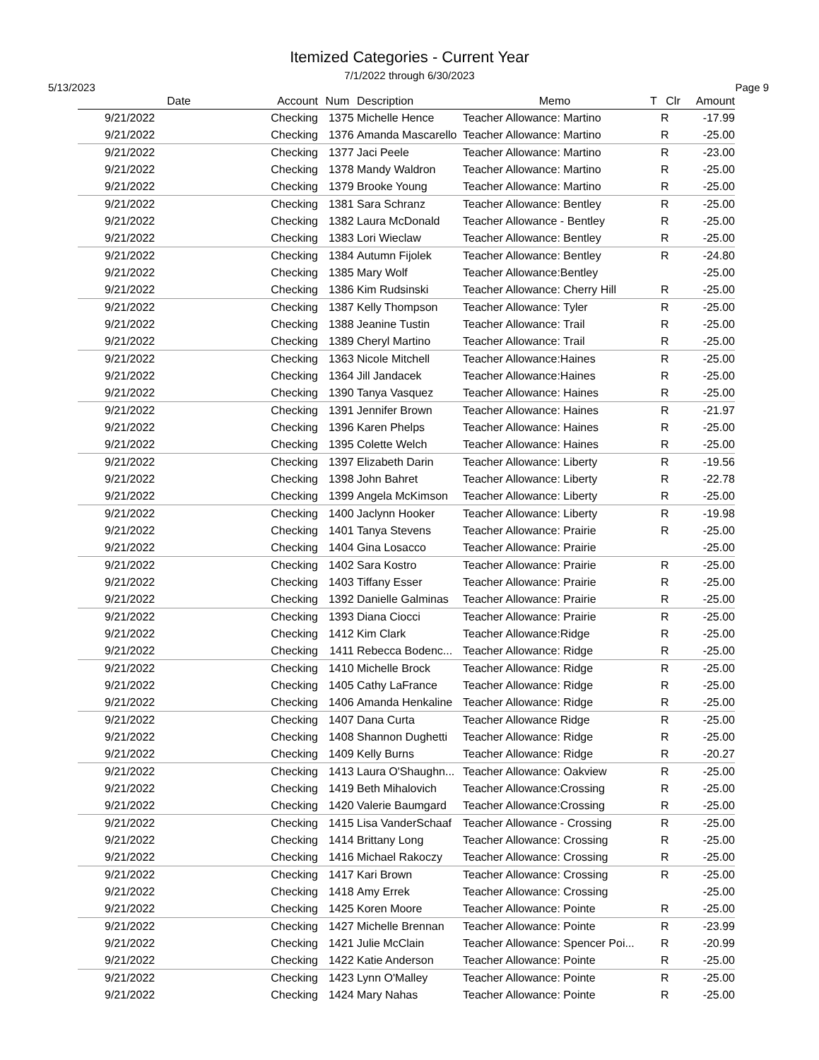Itemized Categories - Current Year
7/1/2022 through 6/30/2023
5/13/2023 Page 9
| Date | Account | Num | Description | Memo | T | Clr | Amount |
| --- | --- | --- | --- | --- | --- | --- | --- |
| 9/21/2022 | Checking | 1375 | Michelle Hence | Teacher Allowance: Martino | | R | -17.99 |
| 9/21/2022 | Checking | 1376 | Amanda Mascarello | Teacher Allowance: Martino | | R | -25.00 |
| 9/21/2022 | Checking | 1377 | Jaci Peele | Teacher Allowance: Martino | | R | -23.00 |
| 9/21/2022 | Checking | 1378 | Mandy Waldron | Teacher Allowance: Martino | | R | -25.00 |
| 9/21/2022 | Checking | 1379 | Brooke Young | Teacher Allowance: Martino | | R | -25.00 |
| 9/21/2022 | Checking | 1381 | Sara Schranz | Teacher Allowance: Bentley | | R | -25.00 |
| 9/21/2022 | Checking | 1382 | Laura McDonald | Teacher Allowance - Bentley | | R | -25.00 |
| 9/21/2022 | Checking | 1383 | Lori Wieclaw | Teacher Allowance: Bentley | | R | -25.00 |
| 9/21/2022 | Checking | 1384 | Autumn Fijolek | Teacher Allowance: Bentley | | R | -24.80 |
| 9/21/2022 | Checking | 1385 | Mary Wolf | Teacher Allowance:Bentley | | | -25.00 |
| 9/21/2022 | Checking | 1386 | Kim Rudsinski | Teacher Allowance: Cherry Hill | | R | -25.00 |
| 9/21/2022 | Checking | 1387 | Kelly Thompson | Teacher Allowance: Tyler | | R | -25.00 |
| 9/21/2022 | Checking | 1388 | Jeanine Tustin | Teacher Allowance: Trail | | R | -25.00 |
| 9/21/2022 | Checking | 1389 | Cheryl Martino | Teacher Allowance: Trail | | R | -25.00 |
| 9/21/2022 | Checking | 1363 | Nicole Mitchell | Teacher Allowance:Haines | | R | -25.00 |
| 9/21/2022 | Checking | 1364 | Jill Jandacek | Teacher Allowance:Haines | | R | -25.00 |
| 9/21/2022 | Checking | 1390 | Tanya Vasquez | Teacher Allowance: Haines | | R | -25.00 |
| 9/21/2022 | Checking | 1391 | Jennifer Brown | Teacher Allowance: Haines | | R | -21.97 |
| 9/21/2022 | Checking | 1396 | Karen Phelps | Teacher Allowance: Haines | | R | -25.00 |
| 9/21/2022 | Checking | 1395 | Colette Welch | Teacher Allowance: Haines | | R | -25.00 |
| 9/21/2022 | Checking | 1397 | Elizabeth Darin | Teacher Allowance: Liberty | | R | -19.56 |
| 9/21/2022 | Checking | 1398 | John Bahret | Teacher Allowance: Liberty | | R | -22.78 |
| 9/21/2022 | Checking | 1399 | Angela McKimson | Teacher Allowance: Liberty | | R | -25.00 |
| 9/21/2022 | Checking | 1400 | Jaclynn Hooker | Teacher Allowance: Liberty | | R | -19.98 |
| 9/21/2022 | Checking | 1401 | Tanya Stevens | Teacher Allowance: Prairie | | R | -25.00 |
| 9/21/2022 | Checking | 1404 | Gina Losacco | Teacher Allowance: Prairie | | | -25.00 |
| 9/21/2022 | Checking | 1402 | Sara Kostro | Teacher Allowance: Prairie | | R | -25.00 |
| 9/21/2022 | Checking | 1403 | Tiffany Esser | Teacher Allowance: Prairie | | R | -25.00 |
| 9/21/2022 | Checking | 1392 | Danielle Galminas | Teacher Allowance: Prairie | | R | -25.00 |
| 9/21/2022 | Checking | 1393 | Diana Ciocci | Teacher Allowance: Prairie | | R | -25.00 |
| 9/21/2022 | Checking | 1412 | Kim Clark | Teacher Allowance:Ridge | | R | -25.00 |
| 9/21/2022 | Checking | 1411 | Rebecca Bodenc... | Teacher Allowance: Ridge | | R | -25.00 |
| 9/21/2022 | Checking | 1410 | Michelle Brock | Teacher Allowance: Ridge | | R | -25.00 |
| 9/21/2022 | Checking | 1405 | Cathy LaFrance | Teacher Allowance: Ridge | | R | -25.00 |
| 9/21/2022 | Checking | 1406 | Amanda Henkaline | Teacher Allowance: Ridge | | R | -25.00 |
| 9/21/2022 | Checking | 1407 | Dana Curta | Teacher Allowance Ridge | | R | -25.00 |
| 9/21/2022 | Checking | 1408 | Shannon Dughetti | Teacher Allowance: Ridge | | R | -25.00 |
| 9/21/2022 | Checking | 1409 | Kelly Burns | Teacher Allowance: Ridge | | R | -20.27 |
| 9/21/2022 | Checking | 1413 | Laura O'Shaughn... | Teacher Allowance: Oakview | | R | -25.00 |
| 9/21/2022 | Checking | 1419 | Beth Mihalovich | Teacher Allowance:Crossing | | R | -25.00 |
| 9/21/2022 | Checking | 1420 | Valerie Baumgard | Teacher Allowance:Crossing | | R | -25.00 |
| 9/21/2022 | Checking | 1415 | Lisa VanderSchaaf | Teacher Allowance - Crossing | | R | -25.00 |
| 9/21/2022 | Checking | 1414 | Brittany Long | Teacher Allowance: Crossing | | R | -25.00 |
| 9/21/2022 | Checking | 1416 | Michael Rakoczy | Teacher Allowance: Crossing | | R | -25.00 |
| 9/21/2022 | Checking | 1417 | Kari Brown | Teacher Allowance: Crossing | | R | -25.00 |
| 9/21/2022 | Checking | 1418 | Amy Errek | Teacher Allowance: Crossing | | | -25.00 |
| 9/21/2022 | Checking | 1425 | Koren Moore | Teacher Allowance: Pointe | | R | -25.00 |
| 9/21/2022 | Checking | 1427 | Michelle Brennan | Teacher Allowance: Pointe | | R | -23.99 |
| 9/21/2022 | Checking | 1421 | Julie McClain | Teacher Allowance: Spencer Poi... | | R | -20.99 |
| 9/21/2022 | Checking | 1422 | Katie Anderson | Teacher Allowance: Pointe | | R | -25.00 |
| 9/21/2022 | Checking | 1423 | Lynn O'Malley | Teacher Allowance: Pointe | | R | -25.00 |
| 9/21/2022 | Checking | 1424 | Mary Nahas | Teacher Allowance: Pointe | | R | -25.00 |